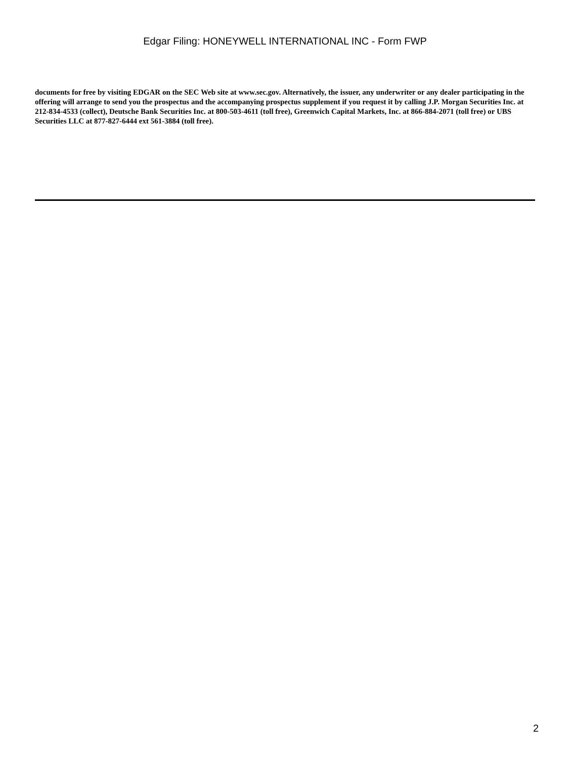Edgar Filing: HONEYWELL INTERNATIONAL INC - Form FWP
documents for free by visiting EDGAR on the SEC Web site at www.sec.gov. Alternatively, the issuer, any underwriter or any dealer participating in the offering will arrange to send you the prospectus and the accompanying prospectus supplement if you request it by calling J.P. Morgan Securities Inc. at 212-834-4533 (collect), Deutsche Bank Securities Inc. at 800-503-4611 (toll free), Greenwich Capital Markets, Inc. at 866-884-2071 (toll free) or UBS Securities LLC at 877-827-6444 ext 561-3884 (toll free).
2